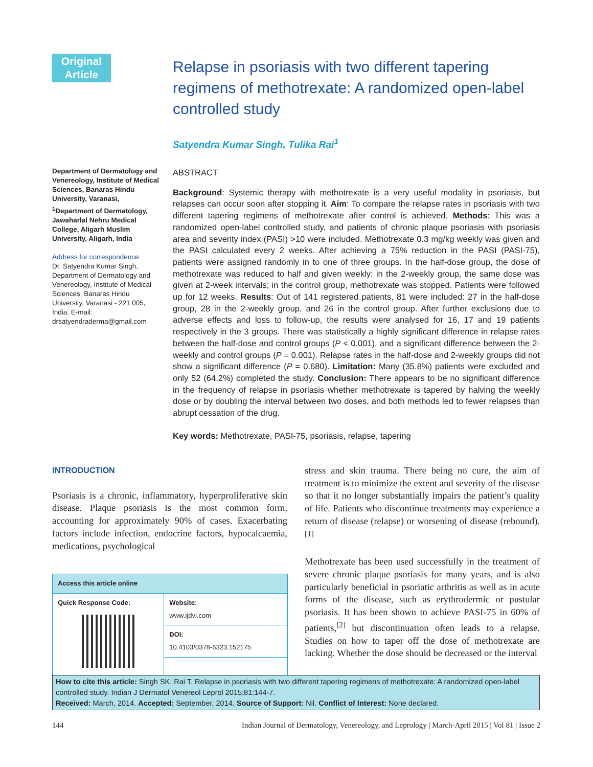Original
Article
Relapse in psoriasis with two different tapering regimens of methotrexate: A randomized open-label controlled study
Satyendra Kumar Singh, Tulika Rai<sup>1</sup>
Department of Dermatology and Venereology, Institute of Medical Sciences, Banaras Hindu University, Varanasi, <sup>1</sup>Department of Dermatology, Jawaharlal Nehru Medical College, Aligarh Muslim University, Aligarh, India
Address for correspondence:
Dr. Satyendra Kumar Singh, Department of Dermatology and Venereology, Institute of Medical Sciences, Banaras Hindu University, Varanasi - 221 005, India. E-mail: drsatyendraderma@gmail.com
ABSTRACT
Background: Systemic therapy with methotrexate is a very useful modality in psoriasis, but relapses can occur soon after stopping it. Aim: To compare the relapse rates in psoriasis with two different tapering regimens of methotrexate after control is achieved. Methods: This was a randomized open-label controlled study, and patients of chronic plaque psoriasis with psoriasis area and severity index (PASI) >10 were included. Methotrexate 0.3 mg/kg weekly was given and the PASI calculated every 2 weeks. After achieving a 75% reduction in the PASI (PASI-75), patients were assigned randomly in to one of three groups. In the half-dose group, the dose of methotrexate was reduced to half and given weekly; in the 2-weekly group, the same dose was given at 2-week intervals; in the control group, methotrexate was stopped. Patients were followed up for 12 weeks. Results: Out of 141 registered patients, 81 were included: 27 in the half-dose group, 28 in the 2-weekly group, and 26 in the control group. After further exclusions due to adverse effects and loss to follow-up, the results were analysed for 16, 17 and 19 patients respectively in the 3 groups. There was statistically a highly significant difference in relapse rates between the half-dose and control groups (P < 0.001), and a significant difference between the 2-weekly and control groups (P = 0.001). Relapse rates in the half-dose and 2-weekly groups did not show a significant difference (P = 0.680). Limitation: Many (35.8%) patients were excluded and only 52 (64.2%) completed the study. Conclusion: There appears to be no significant difference in the frequency of relapse in psoriasis whether methotrexate is tapered by halving the weekly dose or by doubling the interval between two doses, and both methods led to fewer relapses than abrupt cessation of the drug.
Key words: Methotrexate, PASI-75, psoriasis, relapse, tapering
INTRODUCTION
Psoriasis is a chronic, inflammatory, hyperproliferative skin disease. Plaque psoriasis is the most common form, accounting for approximately 90% of cases. Exacerbating factors include infection, endocrine factors, hypocalcaemia, medications, psychological
| Access this article online | |
| --- | --- |
| Quick Response Code: | Website: www.ijdvl.com |
| | DOI: 10.4103/0378-6323.152175 |
stress and skin trauma. There being no cure, the aim of treatment is to minimize the extent and severity of the disease so that it no longer substantially impairs the patient’s quality of life. Patients who discontinue treatments may experience a return of disease (relapse) or worsening of disease (rebound).<sup>[1]</sup>
Methotrexate has been used successfully in the treatment of severe chronic plaque psoriasis for many years, and is also particularly beneficial in psoriatic arthritis as well as in acute forms of the disease, such as erythrodermic or pustular psoriasis. It has been shown to achieve PASI-75 in 60% of patients,<sup>[2]</sup> but discontinuation often leads to a relapse. Studies on how to taper off the dose of methotrexate are lacking. Whether the dose should be decreased or the interval
How to cite this article: Singh SK, Rai T. Relapse in psoriasis with two different tapering regimens of methotrexate: A randomized open-label controlled study. Indian J Dermatol Venereol Leprol 2015;81:144-7.
Received: March, 2014. Accepted: September, 2014. Source of Support: Nil. Conflict of Interest: None declared.
144 Indian Journal of Dermatology, Venereology, and Leprology | March-April 2015 | Vol 81 | Issue 2